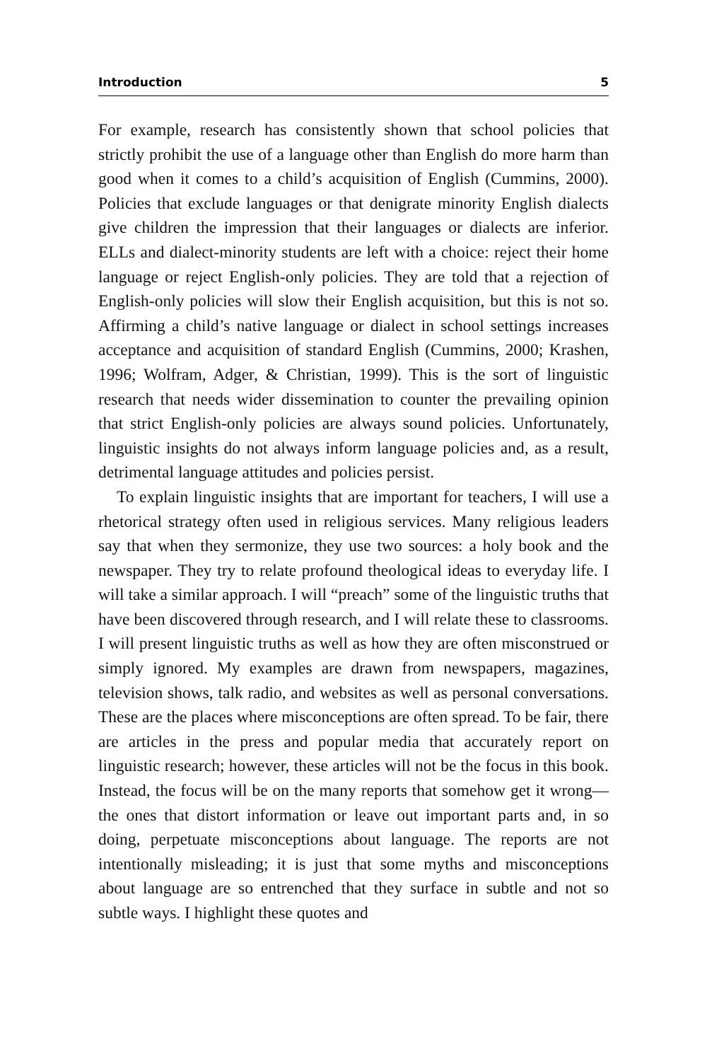Introduction 5
For example, research has consistently shown that school policies that strictly prohibit the use of a language other than English do more harm than good when it comes to a child’s acquisition of English (Cummins, 2000). Policies that exclude languages or that denigrate minority English dialects give children the impression that their languages or dialects are inferior. ELLs and dialect-minority students are left with a choice: reject their home language or reject English-only policies. They are told that a rejection of English-only policies will slow their English acquisition, but this is not so. Affirming a child’s native language or dialect in school settings increases acceptance and acquisition of standard English (Cummins, 2000; Krashen, 1996; Wolfram, Adger, & Christian, 1999). This is the sort of linguistic research that needs wider dissemination to counter the prevailing opinion that strict English-only policies are always sound policies. Unfortunately, linguistic insights do not always inform language policies and, as a result, detrimental language attitudes and policies persist.
To explain linguistic insights that are important for teachers, I will use a rhetorical strategy often used in religious services. Many religious leaders say that when they sermonize, they use two sources: a holy book and the newspaper. They try to relate profound theological ideas to everyday life. I will take a similar approach. I will “preach” some of the linguistic truths that have been discovered through research, and I will relate these to classrooms. I will present linguistic truths as well as how they are often misconstrued or simply ignored. My examples are drawn from newspapers, magazines, television shows, talk radio, and websites as well as personal conversations. These are the places where misconceptions are often spread. To be fair, there are articles in the press and popular media that accurately report on linguistic research; however, these articles will not be the focus in this book. Instead, the focus will be on the many reports that somehow get it wrong—the ones that distort information or leave out important parts and, in so doing, perpetuate misconceptions about language. The reports are not intentionally misleading; it is just that some myths and misconceptions about language are so entrenched that they surface in subtle and not so subtle ways. I highlight these quotes and